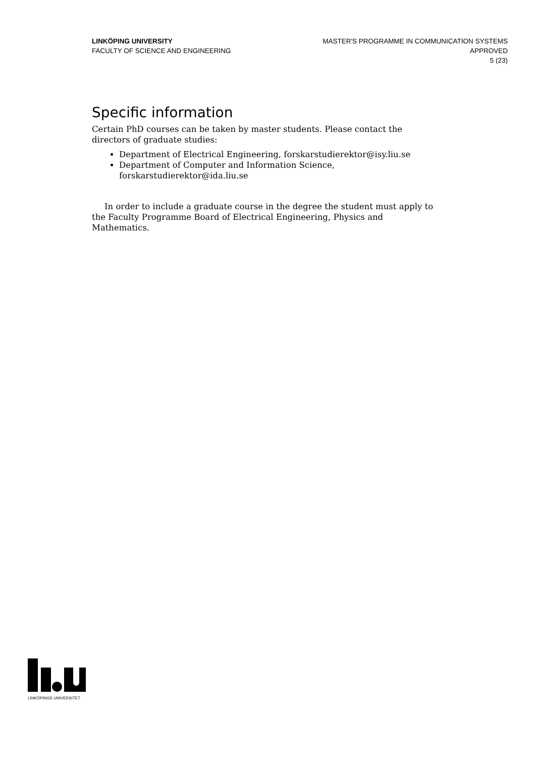LINKÖPING UNIVERSITY
FACULTY OF SCIENCE AND ENGINEERING
MASTER'S PROGRAMME IN COMMUNICATION SYSTEMS
APPROVED
5 (23)
Specific information
Certain PhD courses can be taken by master students. Please contact the directors of graduate studies:
Department of Electrical Engineering, forskarstudierektor@isy.liu.se
Department of Computer and Information Science, forskarstudierektor@ida.liu.se
In order to include a graduate course in the degree the student must apply to the Faculty Programme Board of Electrical Engineering, Physics and Mathematics.
LINKÖPINGS UNIVERSITET